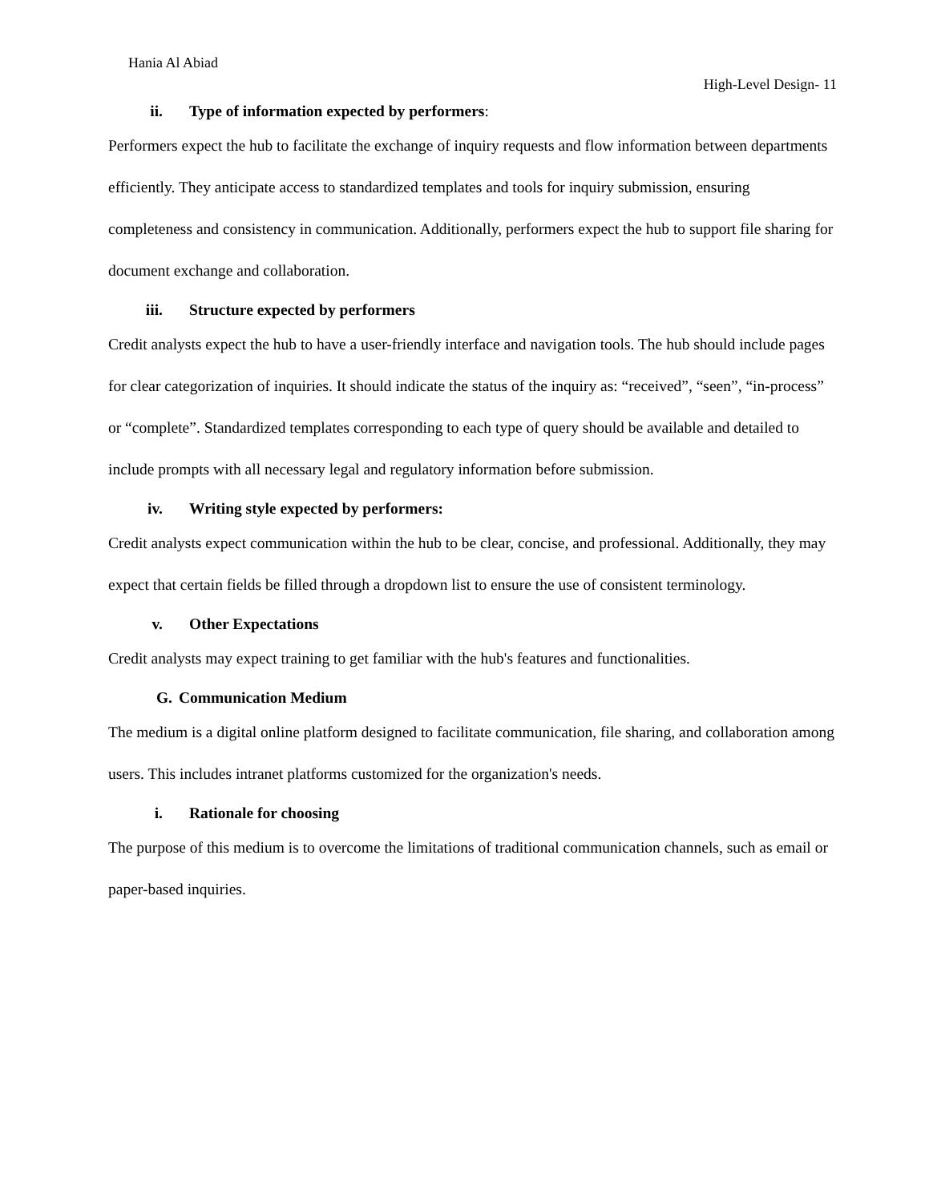Hania Al Abiad
High-Level Design- 11
ii. Type of information expected by performers:
Performers expect the hub to facilitate the exchange of inquiry requests and flow information between departments efficiently. They anticipate access to standardized templates and tools for inquiry submission, ensuring completeness and consistency in communication. Additionally, performers expect the hub to support file sharing for document exchange and collaboration.
iii. Structure expected by performers
Credit analysts expect the hub to have a user-friendly interface and navigation tools. The hub should include pages for clear categorization of inquiries. It should indicate the status of the inquiry as: “received”, “seen”, “in-process” or “complete”. Standardized templates corresponding to each type of query should be available and detailed to include prompts with all necessary legal and regulatory information before submission.
iv. Writing style expected by performers:
Credit analysts expect communication within the hub to be clear, concise, and professional. Additionally, they may expect that certain fields be filled through a dropdown list to ensure the use of consistent terminology.
v. Other Expectations
Credit analysts may expect training to get familiar with the hub's features and functionalities.
G. Communication Medium
The medium is a digital online platform designed to facilitate communication, file sharing, and collaboration among users. This includes intranet platforms customized for the organization's needs.
i. Rationale for choosing
The purpose of this medium is to overcome the limitations of traditional communication channels, such as email or paper-based inquiries.